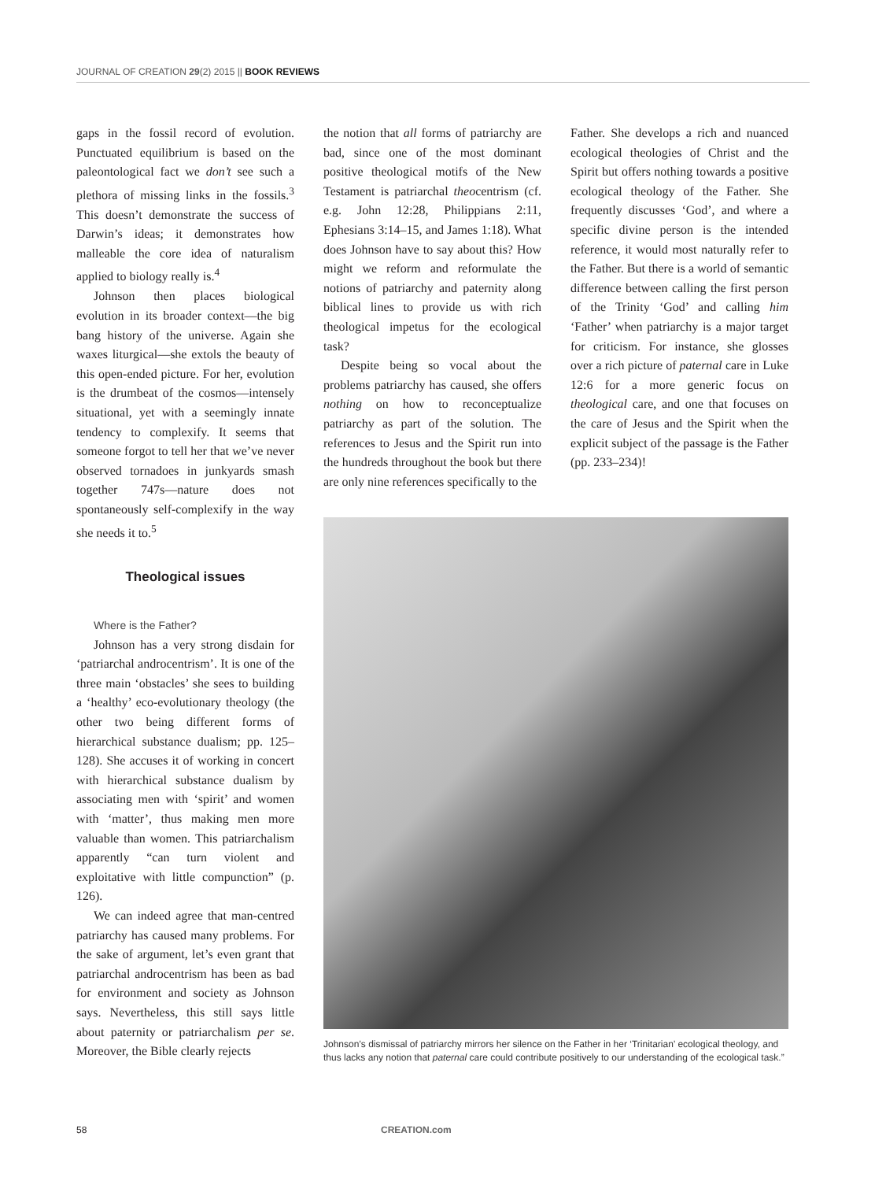JOURNAL OF CREATION 29(2) 2015 || BOOK REVIEWS
gaps in the fossil record of evolution. Punctuated equilibrium is based on the paleontological fact we don’t see such a plethora of missing links in the fossils.<sup>3</sup> This doesn’t demonstrate the success of Darwin’s ideas; it demonstrates how malleable the core idea of naturalism applied to biology really is.<sup>4</sup>
Johnson then places biological evolution in its broader context—the big bang history of the universe. Again she waxes liturgical—she extols the beauty of this open-ended picture. For her, evolution is the drumbeat of the cosmos—intensely situational, yet with a seemingly innate tendency to complexify. It seems that someone forgot to tell her that we’ve never observed tornadoes in junkyards smash together 747s—nature does not spontaneously self-complexify in the way she needs it to.<sup>5</sup>
Theological issues
Where is the Father?
Johnson has a very strong disdain for ‘patriarchal androcentrism’. It is one of the three main ‘obstacles’ she sees to building a ‘healthy’ eco-evolutionary theology (the other two being different forms of hierarchical substance dualism; pp. 125–128). She accuses it of working in concert with hierarchical substance dualism by associating men with ‘spirit’ and women with ‘matter’, thus making men more valuable than women. This patriarchalism apparently “can turn violent and exploitative with little compunction” (p. 126).
We can indeed agree that man-centred patriarchy has caused many problems. For the sake of argument, let’s even grant that patriarchal androcentrism has been as bad for environment and society as Johnson says. Nevertheless, this still says little about paternity or patriarchalism per se. Moreover, the Bible clearly rejects
the notion that all forms of patriarchy are bad, since one of the most dominant positive theological motifs of the New Testament is patriarchal theocentrism (cf. e.g. John 12:28, Philippians 2:11, Ephesians 3:14–15, and James 1:18). What does Johnson have to say about this? How might we reform and reformulate the notions of patriarchy and paternity along biblical lines to provide us with rich theological impetus for the ecological task?
Despite being so vocal about the problems patriarchy has caused, she offers nothing on how to reconceptualize patriarchy as part of the solution. The references to Jesus and the Spirit run into the hundreds throughout the book but there are only nine references specifically to the
Father. She develops a rich and nuanced ecological theologies of Christ and the Spirit but offers nothing towards a positive ecological theology of the Father. She frequently discusses ‘God’, and where a specific divine person is the intended reference, it would most naturally refer to the Father. But there is a world of semantic difference between calling the first person of the Trinity ‘God’ and calling him ‘Father’ when patriarchy is a major target for criticism. For instance, she glosses over a rich picture of paternal care in Luke 12:6 for a more generic focus on theological care, and one that focuses on the care of Jesus and the Spirit when the explicit subject of the passage is the Father (pp. 233–234)!
Johnson’s dismissal of patriarchy mirrors her silence on the Father in her ‘Trinitarian’ ecological theology, and thus lacks any notion that paternal care could contribute positively to our understanding of the ecological task.”
58 CREATION.com